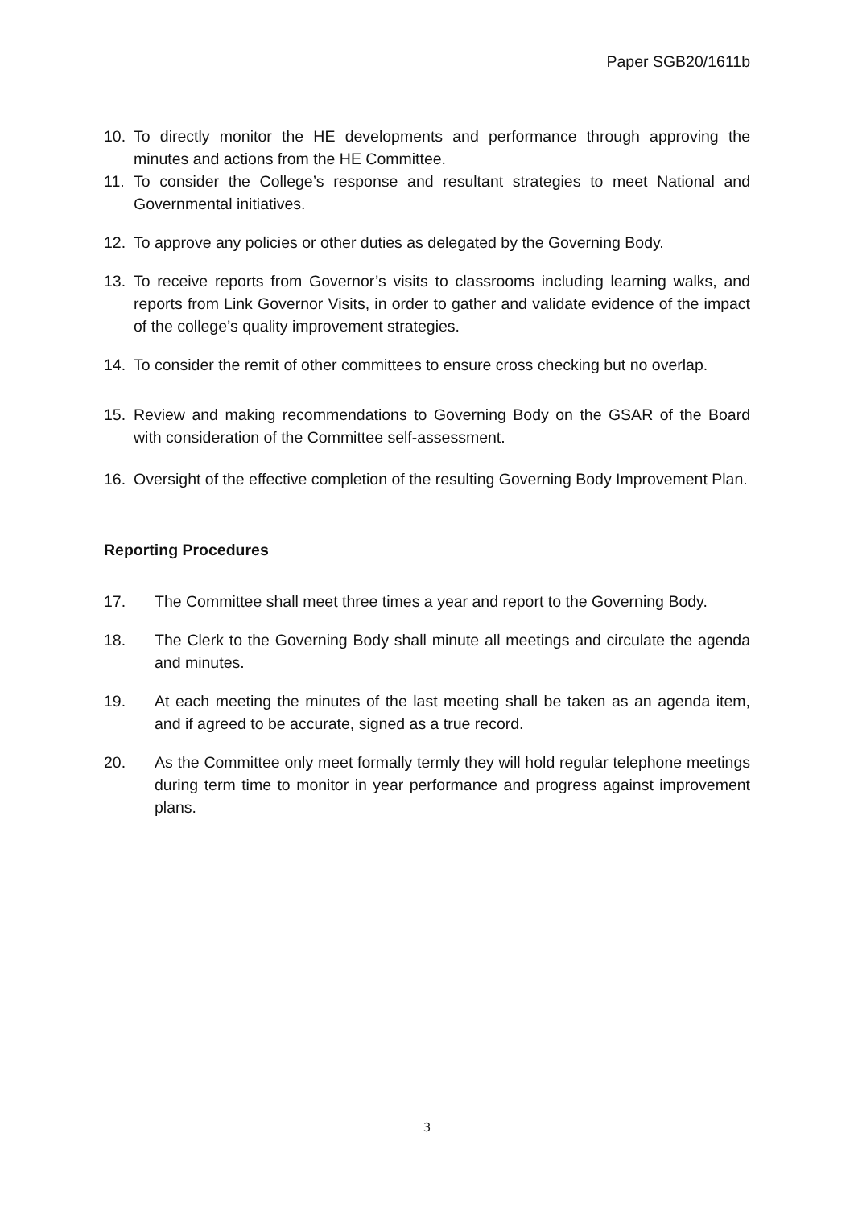Paper SGB20/1611b
10. To directly monitor the HE developments and performance through approving the minutes and actions from the HE Committee.
11. To consider the College’s response and resultant strategies to meet National and Governmental initiatives.
12. To approve any policies or other duties as delegated by the Governing Body.
13. To receive reports from Governor’s visits to classrooms including learning walks, and reports from Link Governor Visits, in order to gather and validate evidence of the impact of the college’s quality improvement strategies.
14. To consider the remit of other committees to ensure cross checking but no overlap.
15. Review and making recommendations to Governing Body on the GSAR of the Board with consideration of the Committee self-assessment.
16. Oversight of the effective completion of the resulting Governing Body Improvement Plan.
Reporting Procedures
17. The Committee shall meet three times a year and report to the Governing Body.
18. The Clerk to the Governing Body shall minute all meetings and circulate the agenda and minutes.
19. At each meeting the minutes of the last meeting shall be taken as an agenda item, and if agreed to be accurate, signed as a true record.
20. As the Committee only meet formally termly they will hold regular telephone meetings during term time to monitor in year performance and progress against improvement plans.
3